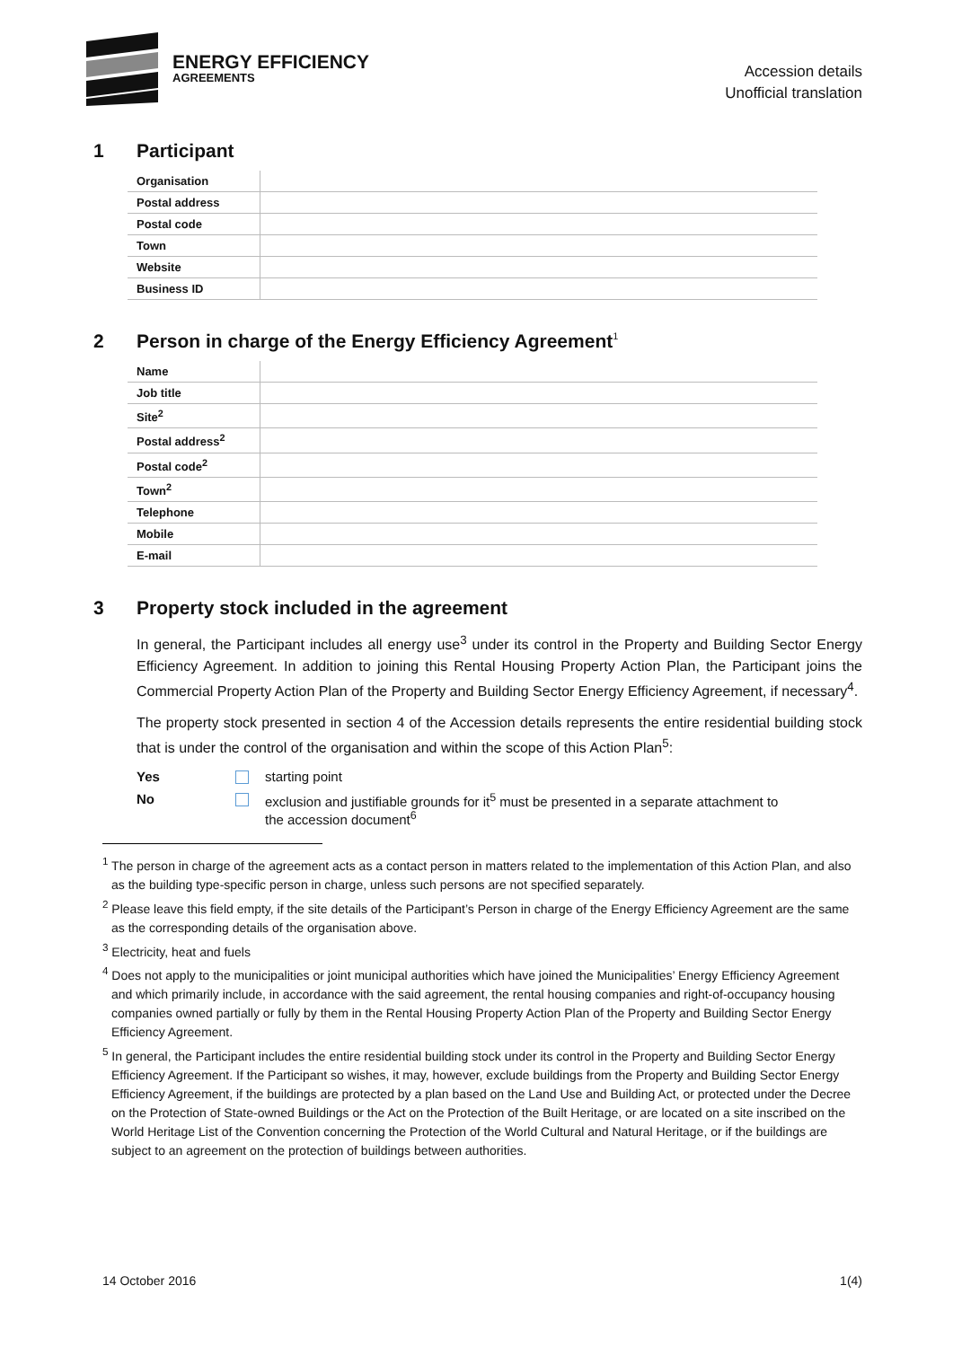ENERGY EFFICIENCY
AGREEMENTS
Accession details
Unofficial translation
1 Participant
| Organisation | |
| Postal address | |
| Postal code | |
| Town | |
| Website | |
| Business ID | |
2 Person in charge of the Energy Efficiency Agreement<sup>1</sup>
| Name | |
| Job title | |
| Site<sup>2</sup> | |
| Postal address<sup>2</sup> | |
| Postal code<sup>2</sup> | |
| Town<sup>2</sup> | |
| Telephone | |
| Mobile | |
| E-mail | |
3 Property stock included in the agreement
In general, the Participant includes all energy use<sup>3</sup> under its control in the Property and Building Sector Energy Efficiency Agreement. In addition to joining this Rental Housing Property Action Plan, the Participant joins the Commercial Property Action Plan of the Property and Building Sector Energy Efficiency Agreement, if necessary<sup>4</sup>.
The property stock presented in section 4 of the Accession details represents the entire residential building stock that is under the control of the organisation and within the scope of this Action Plan<sup>5</sup>:
Yes starting point
No exclusion and justifiable grounds for it<sup>5</sup> must be presented in a separate attachment to
the accession document<sup>6</sup>
<sup>1</sup> The person in charge of the agreement acts as a contact person in matters related to the implementation of this Action Plan, and also as the building type-specific person in charge, unless such persons are not specified separately.
<sup>2</sup> Please leave this field empty, if the site details of the Participant’s Person in charge of the Energy Efficiency Agreement are the same as the corresponding details of the organisation above.
<sup>3</sup> Electricity, heat and fuels
<sup>4</sup> Does not apply to the municipalities or joint municipal authorities which have joined the Municipalities’ Energy Efficiency Agreement and which primarily include, in accordance with the said agreement, the rental housing companies and right-of-occupancy housing companies owned partially or fully by them in the Rental Housing Property Action Plan of the Property and Building Sector Energy Efficiency Agreement.
<sup>5</sup> In general, the Participant includes the entire residential building stock under its control in the Property and Building Sector Energy Efficiency Agreement. If the Participant so wishes, it may, however, exclude buildings from the Property and Building Sector Energy Efficiency Agreement, if the buildings are protected by a plan based on the Land Use and Building Act, or protected under the Decree on the Protection of State-owned Buildings or the Act on the Protection of the Built Heritage, or are located on a site inscribed on the World Heritage List of the Convention concerning the Protection of the World Cultural and Natural Heritage, or if the buildings are subject to an agreement on the protection of buildings between authorities.
14 October 2016 1(4)